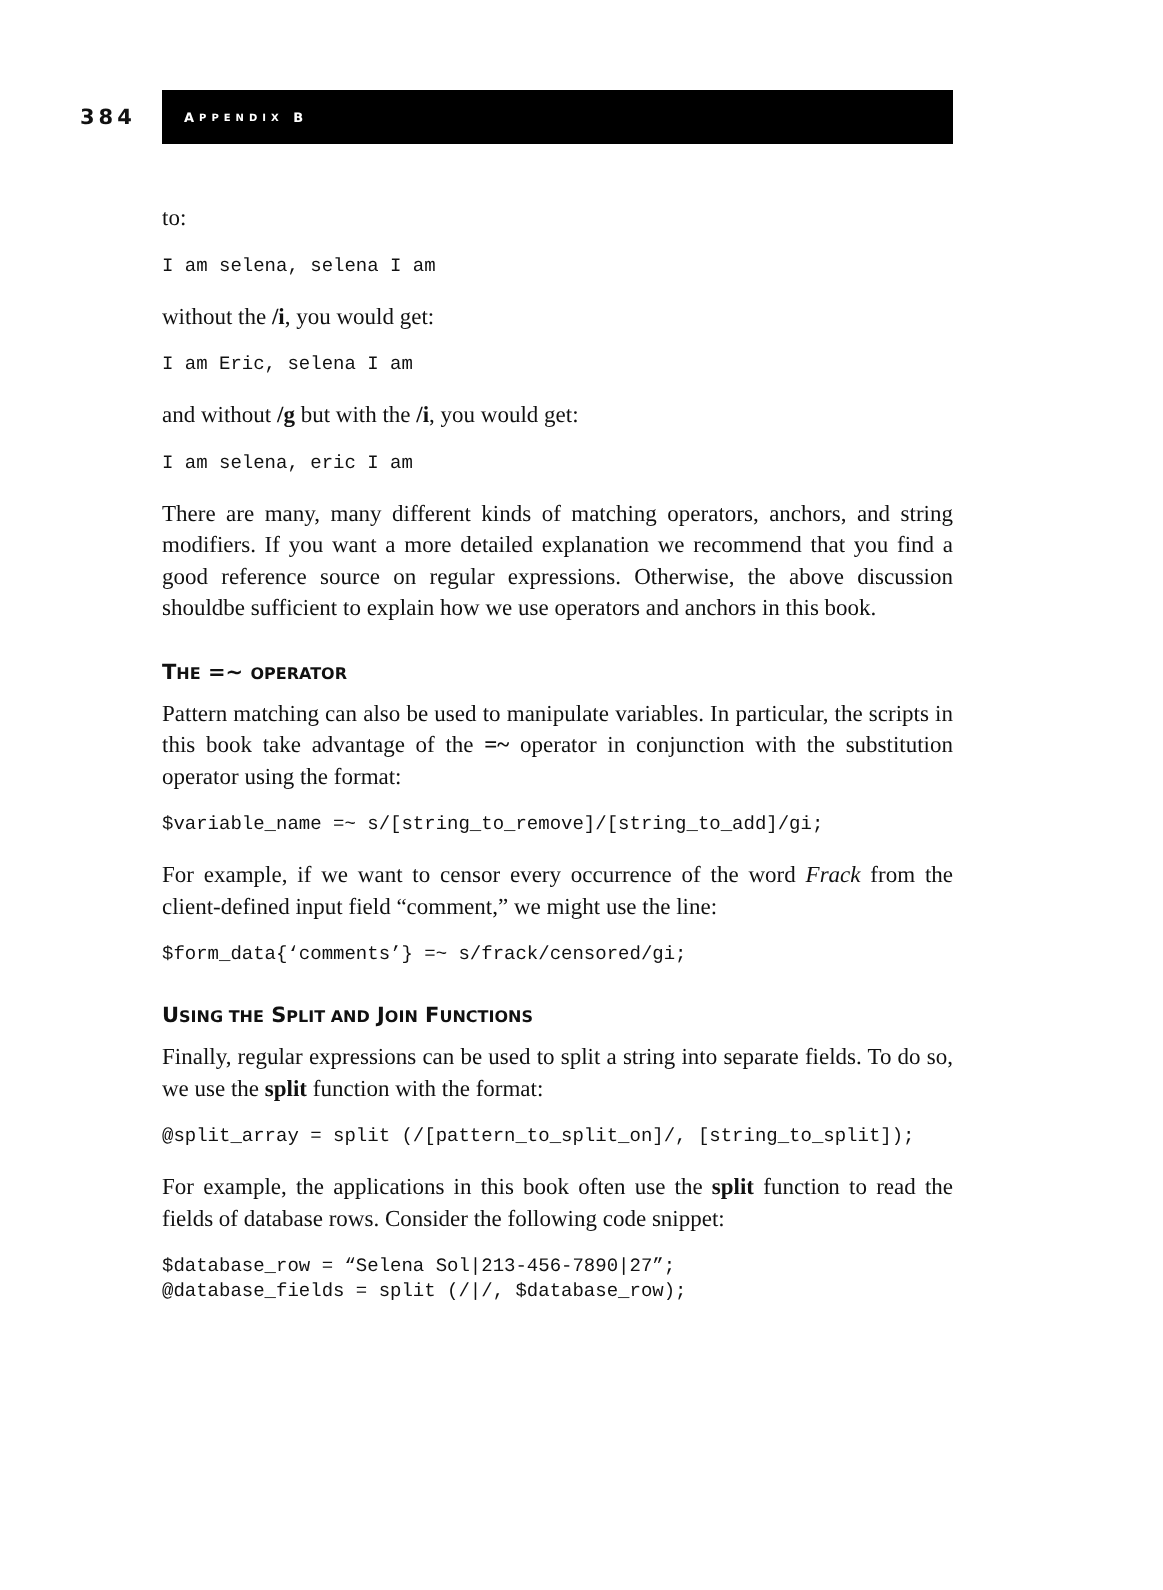384
A PPENDIX B
to:
I am selena, selena I am
without the /i, you would get:
I am Eric, selena I am
and without /g but with the /i, you would get:
I am selena, eric I am
There are many, many different kinds of matching operators, anchors, and string modifiers. If you want a more detailed explanation we recommend that you find a good reference source on regular expressions. Otherwise, the above discussion shouldbe sufficient to explain how we use operators and anchors in this book.
THE =~ OPERATOR
Pattern matching can also be used to manipulate variables. In particular, the scripts in this book take advantage of the =~ operator in conjunction with the substitution operator using the format:
$variable_name =~ s/[string_to_remove]/[string_to_add]/gi;
For example, if we want to censor every occurrence of the word Frack from the client-defined input field “comment,” we might use the line:
$form_data{‘comments’} =~ s/frack/censored/gi;
USING THE SPLIT AND JOIN FUNCTIONS
Finally, regular expressions can be used to split a string into separate fields. To do so, we use the split function with the format:
@split_array = split (/[pattern_to_split_on]/, [string_to_split]);
For example, the applications in this book often use the split function to read the fields of database rows. Consider the following code snippet:
$database_row = “Selena Sol|213-456-7890|27”;
@database_fields = split (/|/, $database_row);